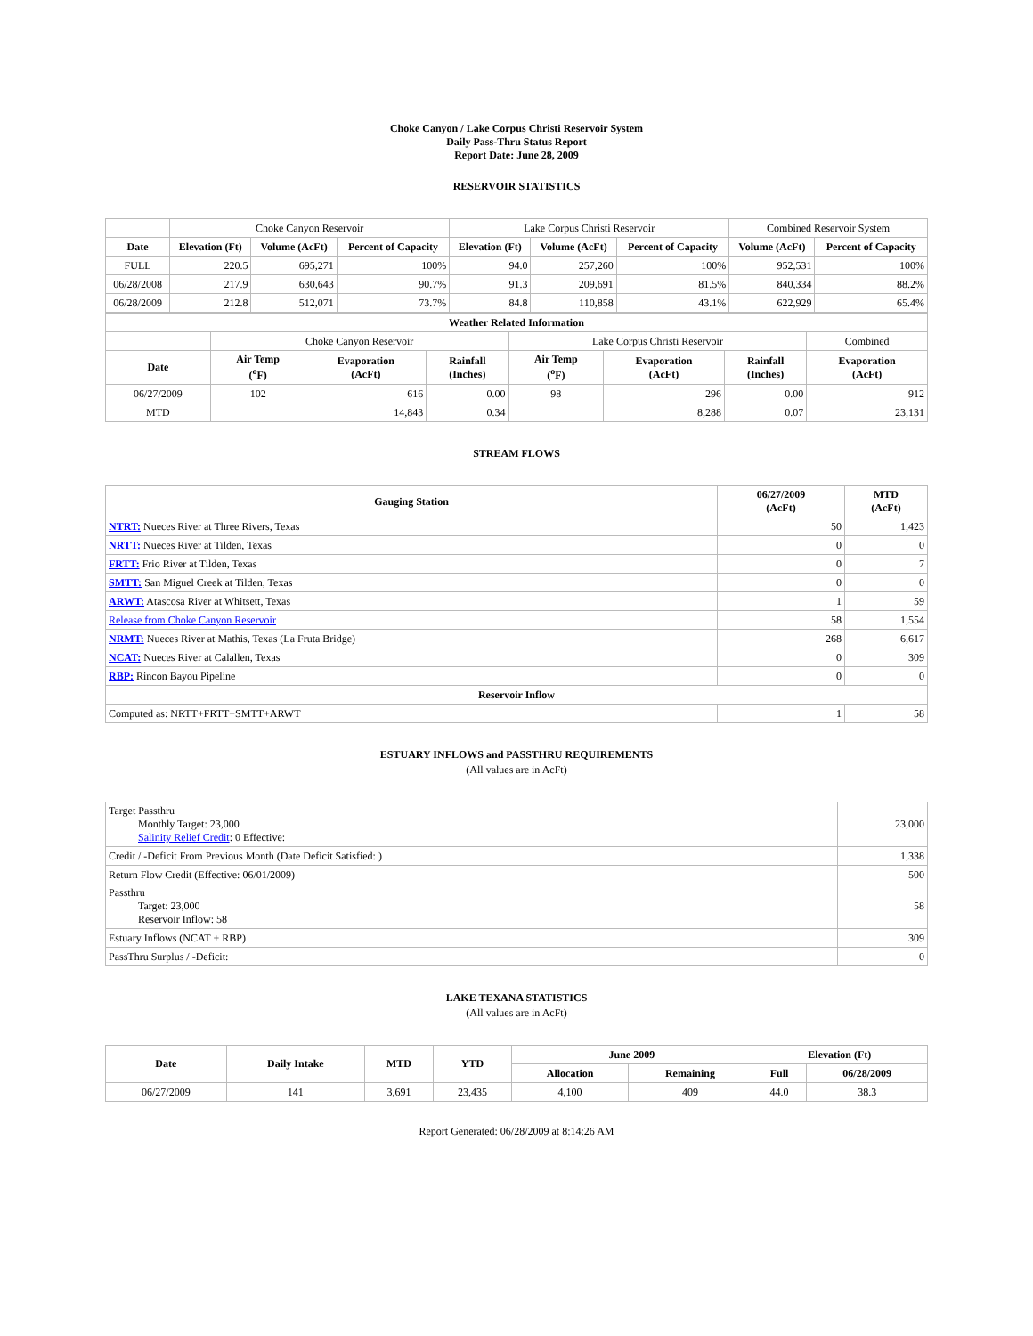Choke Canyon / Lake Corpus Christi Reservoir System
Daily Pass-Thru Status Report
Report Date: June 28, 2009
RESERVOIR STATISTICS
| | Choke Canyon Reservoir | | | Lake Corpus Christi Reservoir | | | Combined Reservoir System | |
| Date | Elevation (Ft) | Volume (AcFt) | Percent of Capacity | Elevation (Ft) | Volume (AcFt) | Percent of Capacity | Volume (AcFt) | Percent of Capacity |
| FULL | 220.5 | 695,271 | 100% | 94.0 | 257,260 | 100% | 952,531 | 100% |
| 06/28/2008 | 217.9 | 630,643 | 90.7% | 91.3 | 209,691 | 81.5% | 840,334 | 88.2% |
| 06/28/2009 | 212.8 | 512,071 | 73.7% | 84.8 | 110,858 | 43.1% | 622,929 | 65.4% |
| Weather Related Information | | | | | | | |
| --- | --- | --- | --- | --- | --- | --- | --- |
| | Choke Canyon Reservoir | | | Lake Corpus Christi Reservoir | | | Combined |
| Date | Air Temp (<sup>o</sup>F) | Evaporation (AcFt) | Rainfall (Inches) | Air Temp (<sup>o</sup>F) | Evaporation (AcFt) | Rainfall (Inches) | Evaporation (AcFt) |
| 06/27/2009 | 102 | 616 | 0.00 | 98 | 296 | 0.00 | 912 |
| MTD | | 14,843 | 0.34 | | 8,288 | 0.07 | 23,131 |
STREAM FLOWS
| Gauging Station | 06/27/2009 (AcFt) | MTD (AcFt) |
| --- | --- | --- |
| NTRT: Nueces River at Three Rivers, Texas | 50 | 1,423 |
| NRTT: Nueces River at Tilden, Texas | 0 | 0 |
| FRTT: Frio River at Tilden, Texas | 0 | 7 |
| SMTT: San Miguel Creek at Tilden, Texas | 0 | 0 |
| ARWT: Atascosa River at Whitsett, Texas | 1 | 59 |
| Release from Choke Canyon Reservoir | 58 | 1,554 |
| NRMT: Nueces River at Mathis, Texas (La Fruta Bridge) | 268 | 6,617 |
| NCAT: Nueces River at Calallen, Texas | 0 | 309 |
| RBP: Rincon Bayou Pipeline | 0 | 0 |
| Reservoir Inflow | | |
| Computed as: NRTT+FRTT+SMTT+ARWT | 1 | 58 |
ESTUARY INFLOWS and PASSTHRU REQUIREMENTS
(All values are in AcFt)
| Target Passthru Monthly Target: 23,000 Salinity Relief Credit : 0 Effective: | 23,000 |
| Credit / -Deficit From Previous Month (Date Deficit Satisfied: ) | 1,338 |
| Return Flow Credit (Effective: 06/01/2009) | 500 |
| Passthru Target: 23,000 Reservoir Inflow: 58 | 58 |
| Estuary Inflows (NCAT + RBP) | 309 |
| PassThru Surplus / -Deficit: | 0 |
LAKE TEXANA STATISTICS
(All values are in AcFt)
| Date | Daily Intake | MTD | YTD | June 2009 | | Elevation (Ft) | |
| --- | --- | --- | --- | --- | --- | --- | --- |
| | | | | Allocation | Remaining | Full | 06/28/2009 |
| 06/27/2009 | 141 | 3,691 | 23,435 | 4,100 | 409 | 44.0 | 38.3 |
Report Generated: 06/28/2009 at 8:14:26 AM